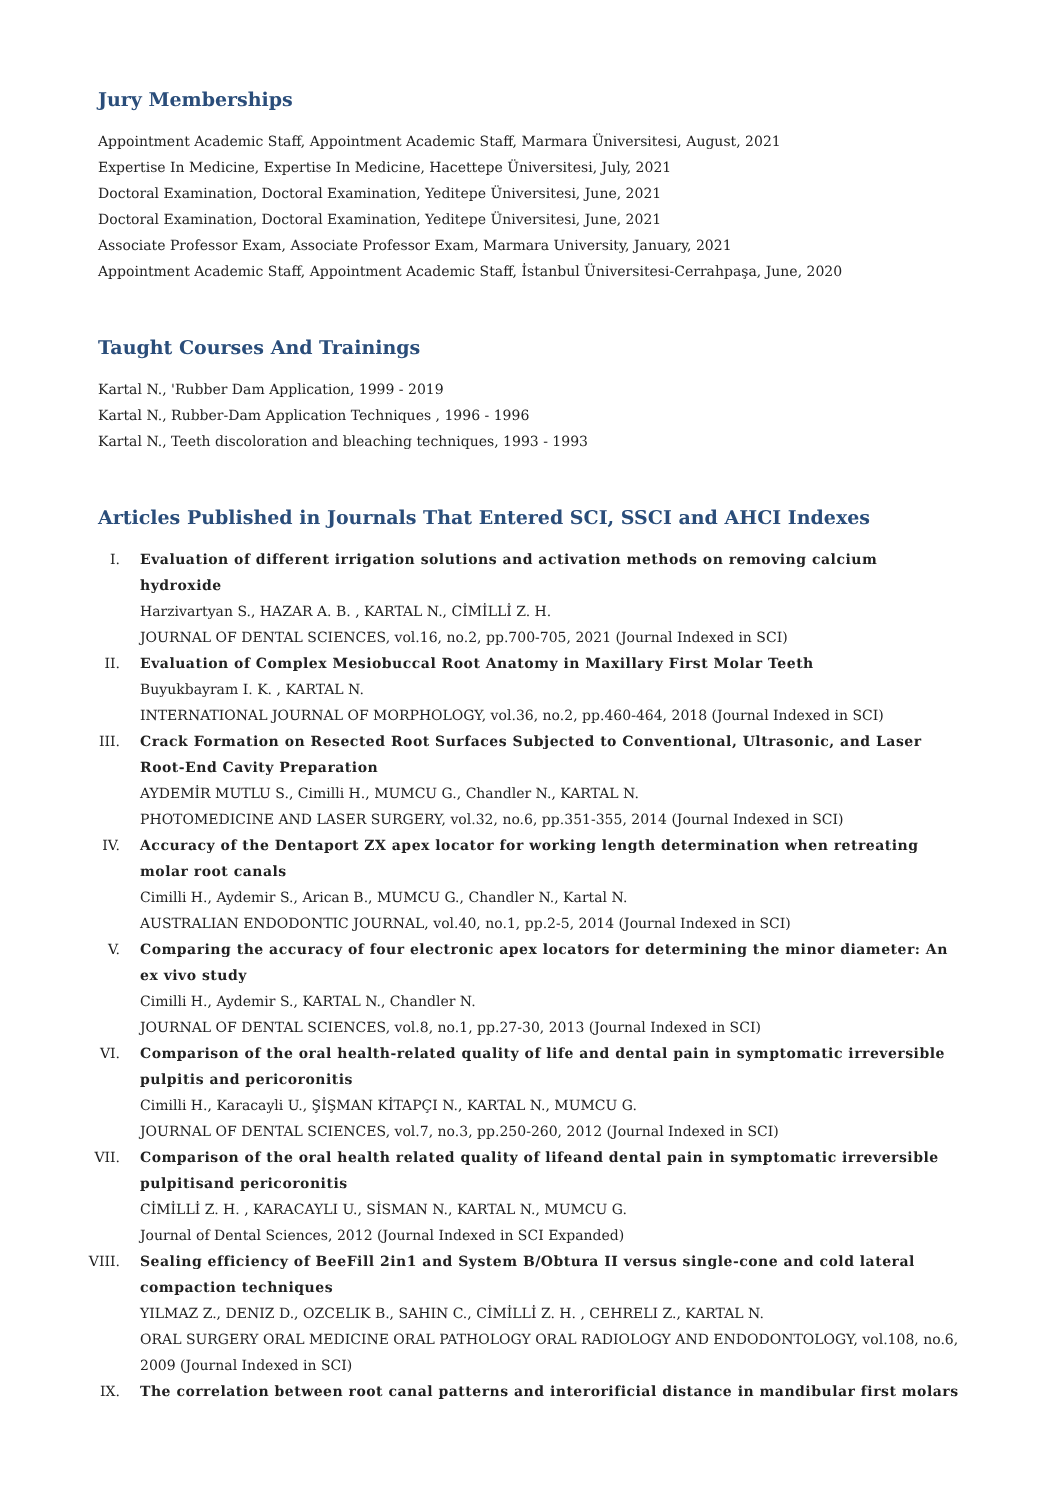Jury Memberships
Appointment Academic Staff, Appointment Academic Staff, Marmara Üniversitesi, August, 2021
Expertise In Medicine, Expertise In Medicine, Hacettepe Üniversitesi, July, 2021
Doctoral Examination, Doctoral Examination, Yeditepe Üniversitesi, June, 2021
Doctoral Examination, Doctoral Examination, Yeditepe Üniversitesi, June, 2021
Associate Professor Exam, Associate Professor Exam, Marmara University, January, 2021
Appointment Academic Staff, Appointment Academic Staff, İstanbul Üniversitesi-Cerrahpaşa, June, 2020
Taught Courses And Trainings
Kartal N., 'Rubber Dam Application, 1999 - 2019
Kartal N., Rubber-Dam Application Techniques , 1996 - 1996
Kartal N., Teeth discoloration and bleaching techniques, 1993 - 1993
Articles Published in Journals That Entered SCI, SSCI and AHCI Indexes
I. Evaluation of different irrigation solutions and activation methods on removing calcium hydroxide
Harzivartyan S., HAZAR A. B. , KARTAL N., CİMİLLİ Z. H.
JOURNAL OF DENTAL SCIENCES, vol.16, no.2, pp.700-705, 2021 (Journal Indexed in SCI)
II. Evaluation of Complex Mesiobuccal Root Anatomy in Maxillary First Molar Teeth
Buyukbayram I. K. , KARTAL N.
INTERNATIONAL JOURNAL OF MORPHOLOGY, vol.36, no.2, pp.460-464, 2018 (Journal Indexed in SCI)
III. Crack Formation on Resected Root Surfaces Subjected to Conventional, Ultrasonic, and Laser Root-End Cavity Preparation
AYDEMİR MUTLU S., Cimilli H., MUMCU G., Chandler N., KARTAL N.
PHOTOMEDICINE AND LASER SURGERY, vol.32, no.6, pp.351-355, 2014 (Journal Indexed in SCI)
IV. Accuracy of the Dentaport ZX apex locator for working length determination when retreating molar root canals
Cimilli H., Aydemir S., Arican B., MUMCU G., Chandler N., Kartal N.
AUSTRALIAN ENDODONTIC JOURNAL, vol.40, no.1, pp.2-5, 2014 (Journal Indexed in SCI)
V. Comparing the accuracy of four electronic apex locators for determining the minor diameter: An ex vivo study
Cimilli H., Aydemir S., KARTAL N., Chandler N.
JOURNAL OF DENTAL SCIENCES, vol.8, no.1, pp.27-30, 2013 (Journal Indexed in SCI)
VI. Comparison of the oral health-related quality of life and dental pain in symptomatic irreversible pulpitis and pericoronitis
Cimilli H., Karacayli U., ŞİŞMAN KİTAPÇI N., KARTAL N., MUMCU G.
JOURNAL OF DENTAL SCIENCES, vol.7, no.3, pp.250-260, 2012 (Journal Indexed in SCI)
VII. Comparison of the oral health related quality of lifeand dental pain in symptomatic irreversible pulpitisand pericoronitis
CİMİLLİ Z. H. , KARACAYLI U., SİSMAN N., KARTAL N., MUMCU G.
Journal of Dental Sciences, 2012 (Journal Indexed in SCI Expanded)
VIII. Sealing efficiency of BeeFill 2in1 and System B/Obtura II versus single-cone and cold lateral compaction techniques
YILMAZ Z., DENIZ D., OZCELIK B., SAHIN C., CİMİLLİ Z. H. , CEHRELI Z., KARTAL N.
ORAL SURGERY ORAL MEDICINE ORAL PATHOLOGY ORAL RADIOLOGY AND ENDODONTOLOGY, vol.108, no.6, 2009 (Journal Indexed in SCI)
IX. The correlation between root canal patterns and interorificial distance in mandibular first molars